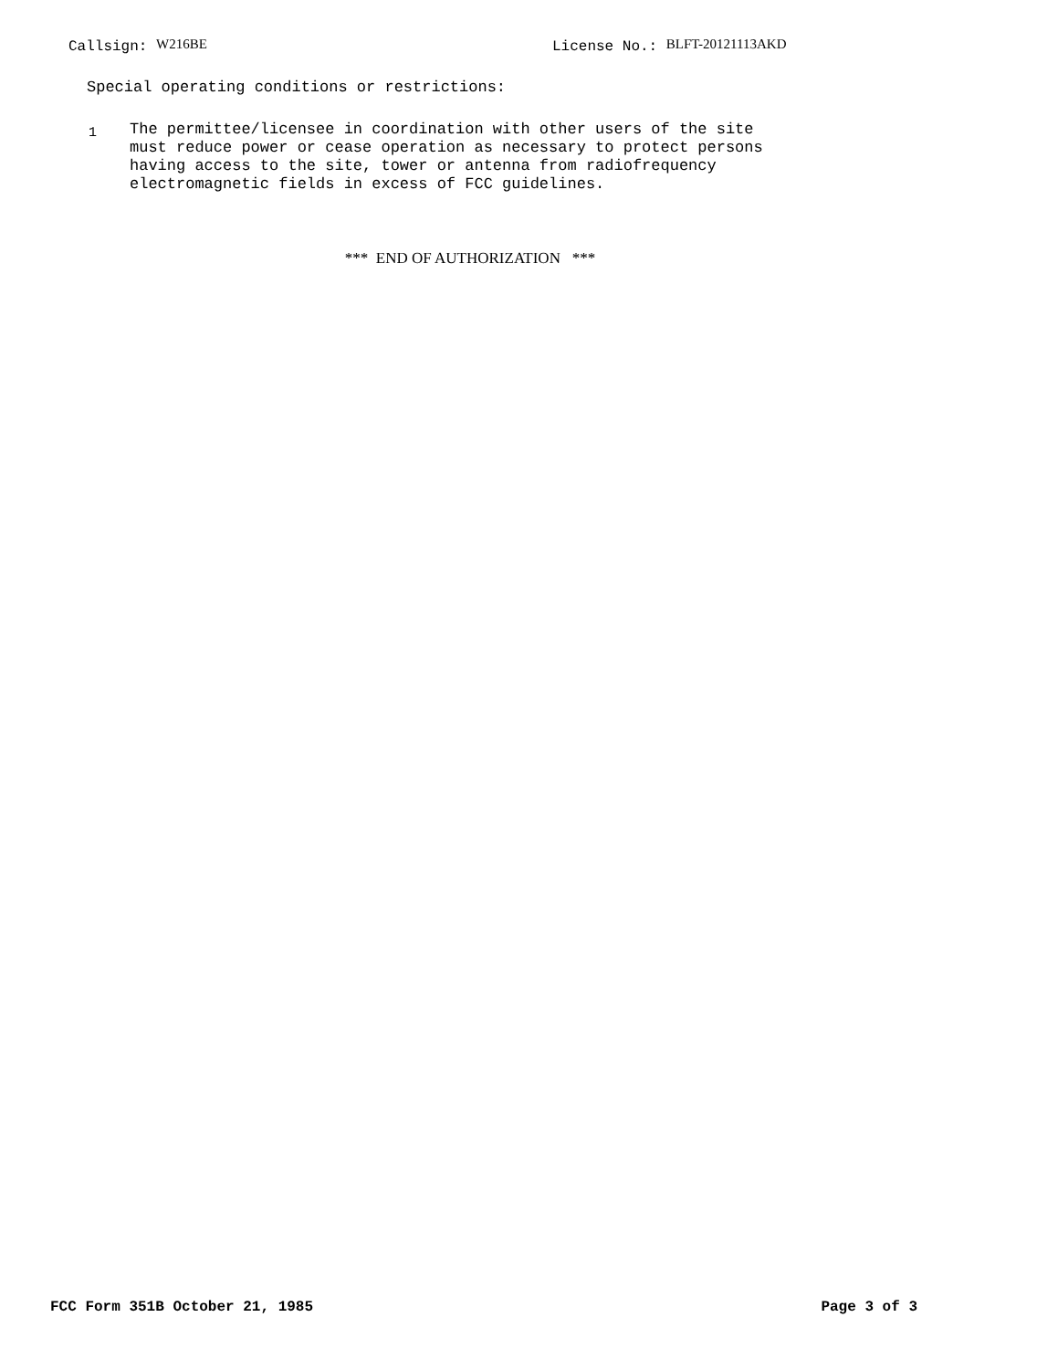Callsign: W216BE License No.: BLFT-20121113AKD
Special operating conditions or restrictions:
1
The permittee/licensee in coordination with other users of the site
must reduce power or cease operation as necessary to protect persons
having access to the site, tower or antenna from radiofrequency
electromagnetic fields in excess of FCC guidelines.
*** END OF AUTHORIZATION ***
FCC Form 351B October 21, 1985 Page 3 of 3